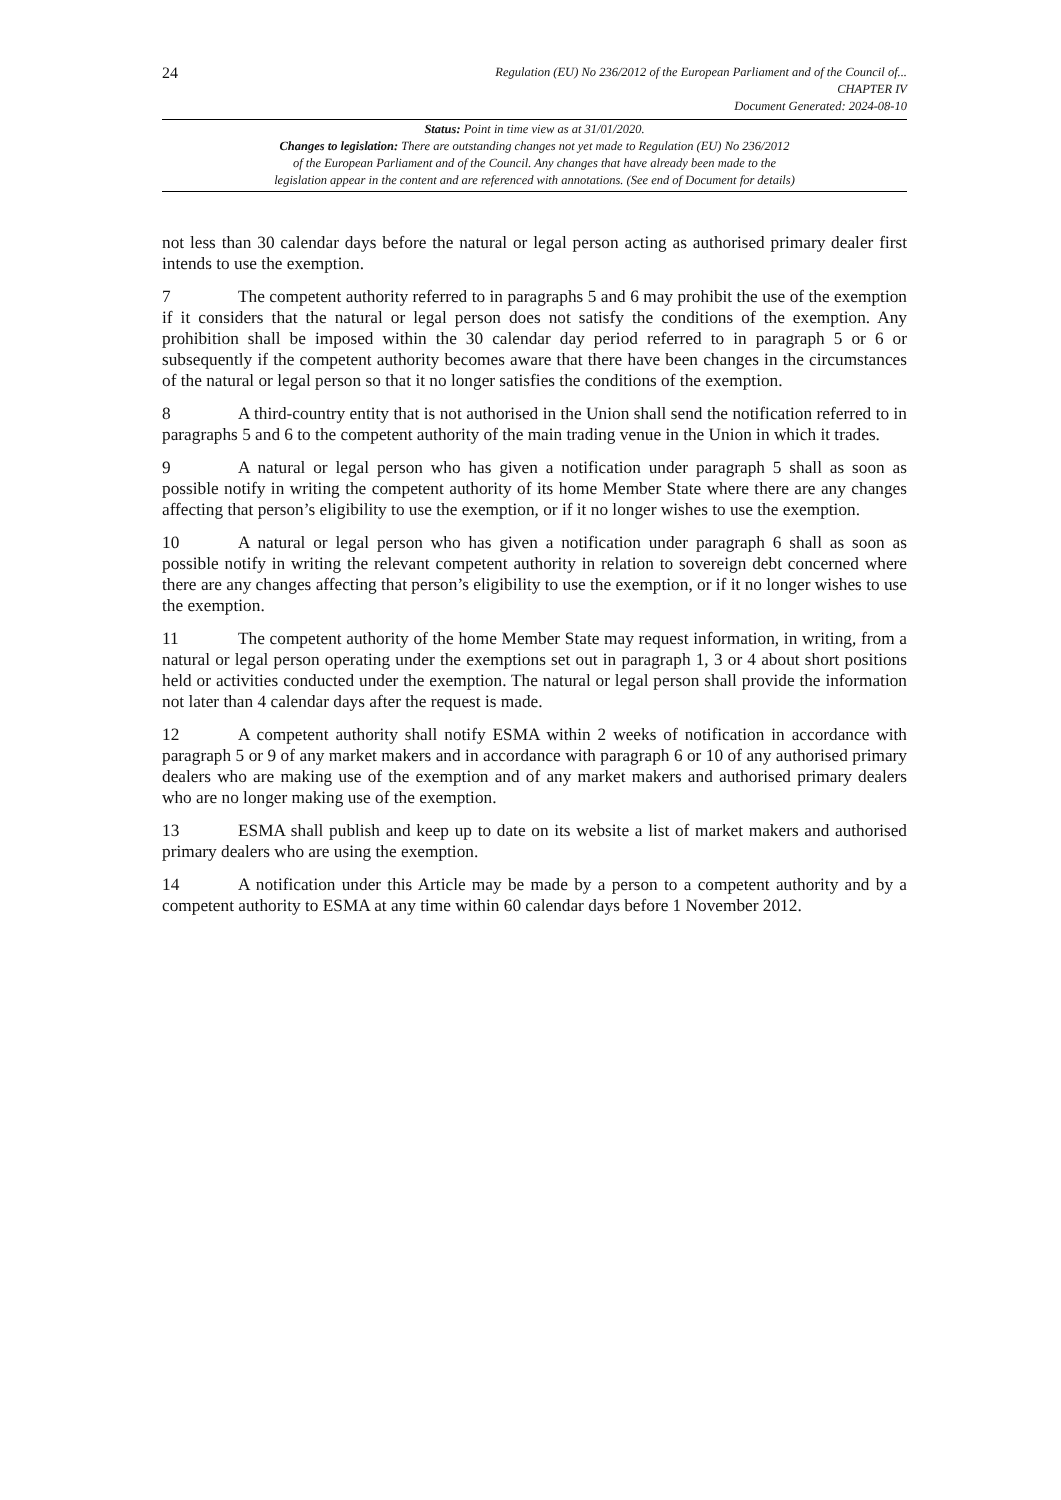24
Regulation (EU) No 236/2012 of the European Parliament and of the Council of...
CHAPTER IV
Document Generated: 2024-08-10
Status: Point in time view as at 31/01/2020.
Changes to legislation: There are outstanding changes not yet made to Regulation (EU) No 236/2012
of the European Parliament and of the Council. Any changes that have already been made to the
legislation appear in the content and are referenced with annotations. (See end of Document for details)
not less than 30 calendar days before the natural or legal person acting as authorised primary dealer first intends to use the exemption.
7 The competent authority referred to in paragraphs 5 and 6 may prohibit the use of the exemption if it considers that the natural or legal person does not satisfy the conditions of the exemption. Any prohibition shall be imposed within the 30 calendar day period referred to in paragraph 5 or 6 or subsequently if the competent authority becomes aware that there have been changes in the circumstances of the natural or legal person so that it no longer satisfies the conditions of the exemption.
8 A third-country entity that is not authorised in the Union shall send the notification referred to in paragraphs 5 and 6 to the competent authority of the main trading venue in the Union in which it trades.
9 A natural or legal person who has given a notification under paragraph 5 shall as soon as possible notify in writing the competent authority of its home Member State where there are any changes affecting that person’s eligibility to use the exemption, or if it no longer wishes to use the exemption.
10 A natural or legal person who has given a notification under paragraph 6 shall as soon as possible notify in writing the relevant competent authority in relation to sovereign debt concerned where there are any changes affecting that person’s eligibility to use the exemption, or if it no longer wishes to use the exemption.
11 The competent authority of the home Member State may request information, in writing, from a natural or legal person operating under the exemptions set out in paragraph 1, 3 or 4 about short positions held or activities conducted under the exemption. The natural or legal person shall provide the information not later than 4 calendar days after the request is made.
12 A competent authority shall notify ESMA within 2 weeks of notification in accordance with paragraph 5 or 9 of any market makers and in accordance with paragraph 6 or 10 of any authorised primary dealers who are making use of the exemption and of any market makers and authorised primary dealers who are no longer making use of the exemption.
13 ESMA shall publish and keep up to date on its website a list of market makers and authorised primary dealers who are using the exemption.
14 A notification under this Article may be made by a person to a competent authority and by a competent authority to ESMA at any time within 60 calendar days before 1 November 2012.